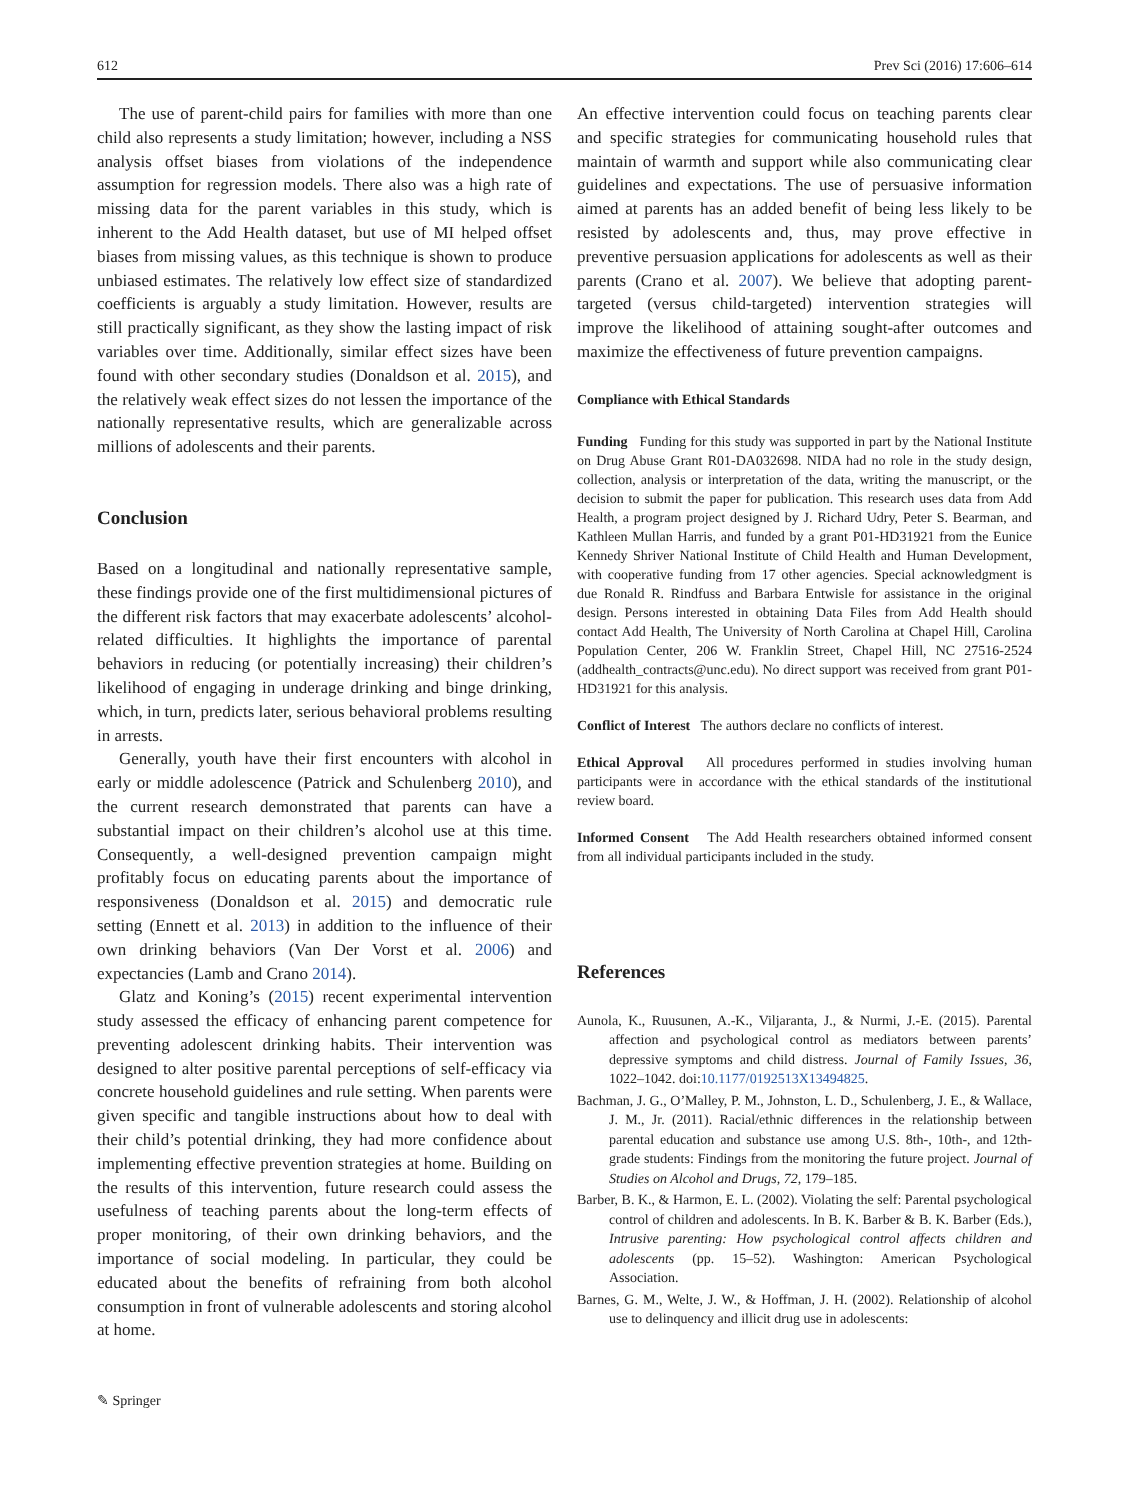612 Prev Sci (2016) 17:606–614
The use of parent-child pairs for families with more than one child also represents a study limitation; however, including a NSS analysis offset biases from violations of the independence assumption for regression models. There also was a high rate of missing data for the parent variables in this study, which is inherent to the Add Health dataset, but use of MI helped offset biases from missing values, as this technique is shown to produce unbiased estimates. The relatively low effect size of standardized coefficients is arguably a study limitation. However, results are still practically significant, as they show the lasting impact of risk variables over time. Additionally, similar effect sizes have been found with other secondary studies (Donaldson et al. 2015), and the relatively weak effect sizes do not lessen the importance of the nationally representative results, which are generalizable across millions of adolescents and their parents.
Conclusion
Based on a longitudinal and nationally representative sample, these findings provide one of the first multidimensional pictures of the different risk factors that may exacerbate adolescents’ alcohol-related difficulties. It highlights the importance of parental behaviors in reducing (or potentially increasing) their children’s likelihood of engaging in underage drinking and binge drinking, which, in turn, predicts later, serious behavioral problems resulting in arrests.
Generally, youth have their first encounters with alcohol in early or middle adolescence (Patrick and Schulenberg 2010), and the current research demonstrated that parents can have a substantial impact on their children’s alcohol use at this time. Consequently, a well-designed prevention campaign might profitably focus on educating parents about the importance of responsiveness (Donaldson et al. 2015) and democratic rule setting (Ennett et al. 2013) in addition to the influence of their own drinking behaviors (Van Der Vorst et al. 2006) and expectancies (Lamb and Crano 2014).
Glatz and Koning’s (2015) recent experimental intervention study assessed the efficacy of enhancing parent competence for preventing adolescent drinking habits. Their intervention was designed to alter positive parental perceptions of self-efficacy via concrete household guidelines and rule setting. When parents were given specific and tangible instructions about how to deal with their child’s potential drinking, they had more confidence about implementing effective prevention strategies at home. Building on the results of this intervention, future research could assess the usefulness of teaching parents about the long-term effects of proper monitoring, of their own drinking behaviors, and the importance of social modeling. In particular, they could be educated about the benefits of refraining from both alcohol consumption in front of vulnerable adolescents and storing alcohol at home.
An effective intervention could focus on teaching parents clear and specific strategies for communicating household rules that maintain of warmth and support while also communicating clear guidelines and expectations. The use of persuasive information aimed at parents has an added benefit of being less likely to be resisted by adolescents and, thus, may prove effective in preventive persuasion applications for adolescents as well as their parents (Crano et al. 2007). We believe that adopting parent-targeted (versus child-targeted) intervention strategies will improve the likelihood of attaining sought-after outcomes and maximize the effectiveness of future prevention campaigns.
Compliance with Ethical Standards
Funding Funding for this study was supported in part by the National Institute on Drug Abuse Grant R01-DA032698. NIDA had no role in the study design, collection, analysis or interpretation of the data, writing the manuscript, or the decision to submit the paper for publication. This research uses data from Add Health, a program project designed by J. Richard Udry, Peter S. Bearman, and Kathleen Mullan Harris, and funded by a grant P01-HD31921 from the Eunice Kennedy Shriver National Institute of Child Health and Human Development, with cooperative funding from 17 other agencies. Special acknowledgment is due Ronald R. Rindfuss and Barbara Entwisle for assistance in the original design. Persons interested in obtaining Data Files from Add Health should contact Add Health, The University of North Carolina at Chapel Hill, Carolina Population Center, 206 W. Franklin Street, Chapel Hill, NC 27516-2524 (addhealth_contracts@unc.edu). No direct support was received from grant P01-HD31921 for this analysis.
Conflict of Interest The authors declare no conflicts of interest.
Ethical Approval All procedures performed in studies involving human participants were in accordance with the ethical standards of the institutional review board.
Informed Consent The Add Health researchers obtained informed consent from all individual participants included in the study.
References
Aunola, K., Ruusunen, A.-K., Viljaranta, J., & Nurmi, J.-E. (2015). Parental affection and psychological control as mediators between parents’ depressive symptoms and child distress. Journal of Family Issues, 36, 1022–1042. doi:10.1177/0192513X13494825.
Bachman, J. G., O’Malley, P. M., Johnston, L. D., Schulenberg, J. E., & Wallace, J. M., Jr. (2011). Racial/ethnic differences in the relationship between parental education and substance use among U.S. 8th-, 10th-, and 12th-grade students: Findings from the monitoring the future project. Journal of Studies on Alcohol and Drugs, 72, 179–185.
Barber, B. K., & Harmon, E. L. (2002). Violating the self: Parental psychological control of children and adolescents. In B. K. Barber & B. K. Barber (Eds.), Intrusive parenting: How psychological control affects children and adolescents (pp. 15–52). Washington: American Psychological Association.
Barnes, G. M., Welte, J. W., & Hoffman, J. H. (2002). Relationship of alcohol use to delinquency and illicit drug use in adolescents:
✎ Springer